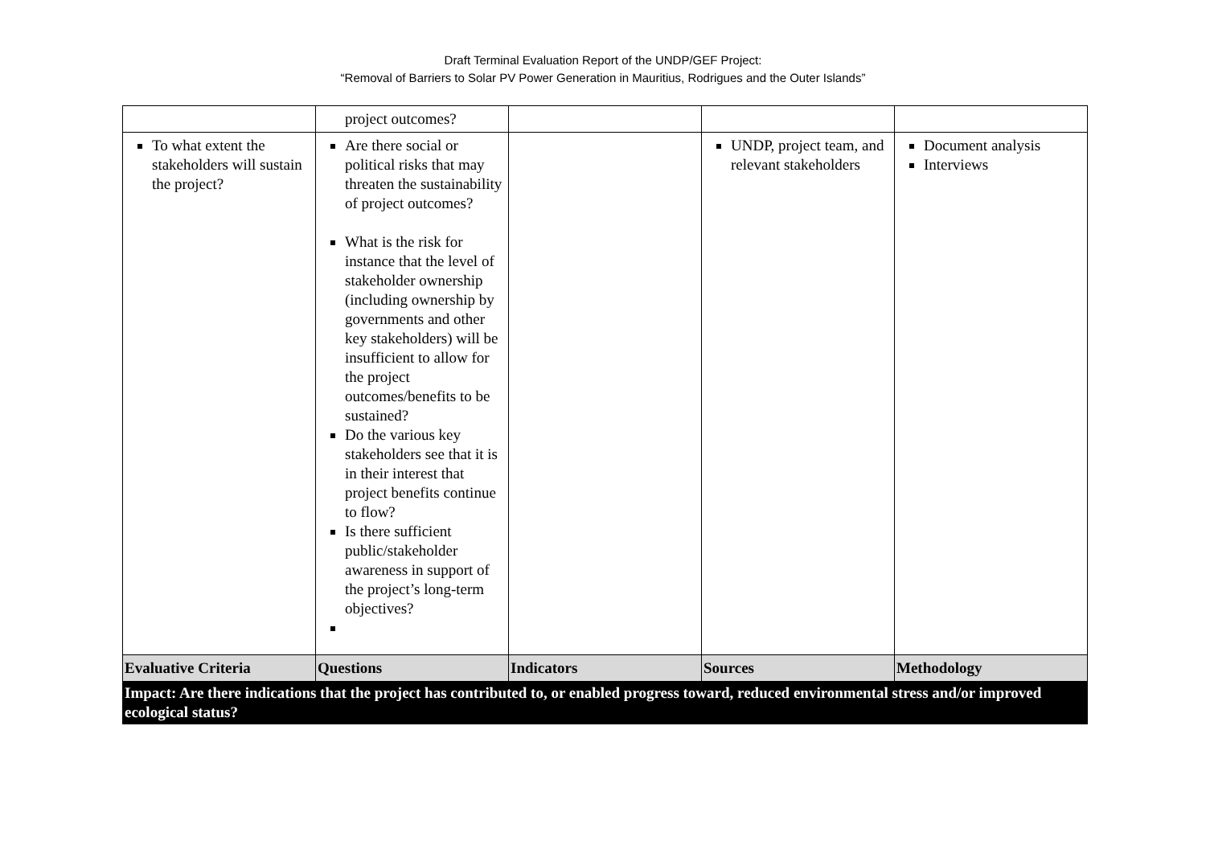Draft Terminal Evaluation Report of the UNDP/GEF Project:
“Removal of Barriers to Solar PV Power Generation in Mauritius, Rodrigues and the Outer Islands”
| | project outcomes? | | | |
| To what extent the stakeholders will sustain the project? | Are there social or political risks that may threaten the sustainability of project outcomes? What is the risk for instance that the level of stakeholder ownership (including ownership by governments and other key stakeholders) will be insufficient to allow for the project outcomes/benefits to be sustained? Do the various key stakeholders see that it is in their interest that project benefits continue to flow? Is there sufficient public/stakeholder awareness in support of the project’s long-term objectives? | | UNDP, project team, and relevant stakeholders | Document analysis Interviews |
| Evaluative Criteria | Questions | Indicators | Sources | Methodology |
| Impact: Are there indications that the project has contributed to, or enabled progress toward, reduced environmental stress and/or improved ecological status? | | | | |